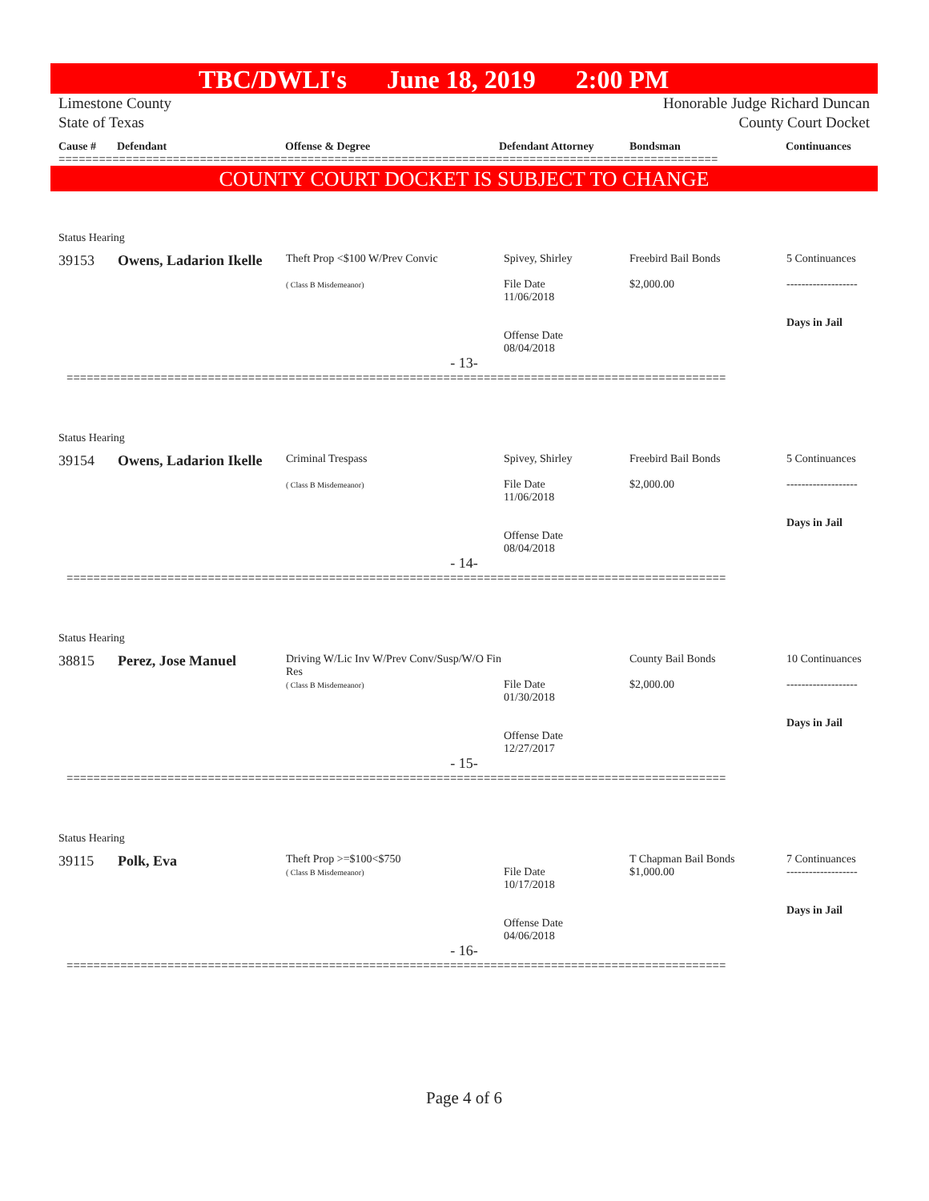TBC/DWLI's June 18, 2019 2:00 PM
Limestone County
State of Texas Honorable Judge Richard Duncan
County Court Docket
Cause # Defendant Offense & Degree Defendant Attorney Bondsman Continuances
==================================================================================================
COUNTY COURT DOCKET IS SUBJECT TO CHANGE
Status Hearing
| 39153 | Owens, Ladarion Ikelle | Theft Prop <$100 W/Prev Convic ( Class B Misdemeanor) | Spivey, Shirley File Date 11/06/2018 Offense Date 08/04/2018 | Freebird Bail Bonds $2,000.00 | 5 Continuances ------------------- Days in Jail |
- 13-
==================================================================================================
Status Hearing
| 39154 | Owens, Ladarion Ikelle | Criminal Trespass ( Class B Misdemeanor) | Spivey, Shirley File Date 11/06/2018 Offense Date 08/04/2018 | Freebird Bail Bonds $2,000.00 | 5 Continuances ------------------- Days in Jail |
- 14-
==================================================================================================
Status Hearing
| 38815 | Perez, Jose Manuel | Driving W/Lic Inv W/Prev Conv/Susp/W/O Fin Res ( Class B Misdemeanor) | File Date 01/30/2018 Offense Date 12/27/2017 | County Bail Bonds $2,000.00 | 10 Continuances ------------------- Days in Jail |
- 15-
==================================================================================================
Status Hearing
| 39115 | Polk, Eva | Theft Prop >=$100<$750 ( Class B Misdemeanor) | File Date 10/17/2018 Offense Date 04/06/2018 | T Chapman Bail Bonds $1,000.00 | 7 Continuances ------------------- Days in Jail |
- 16-
==================================================================================================
Page 4 of 6